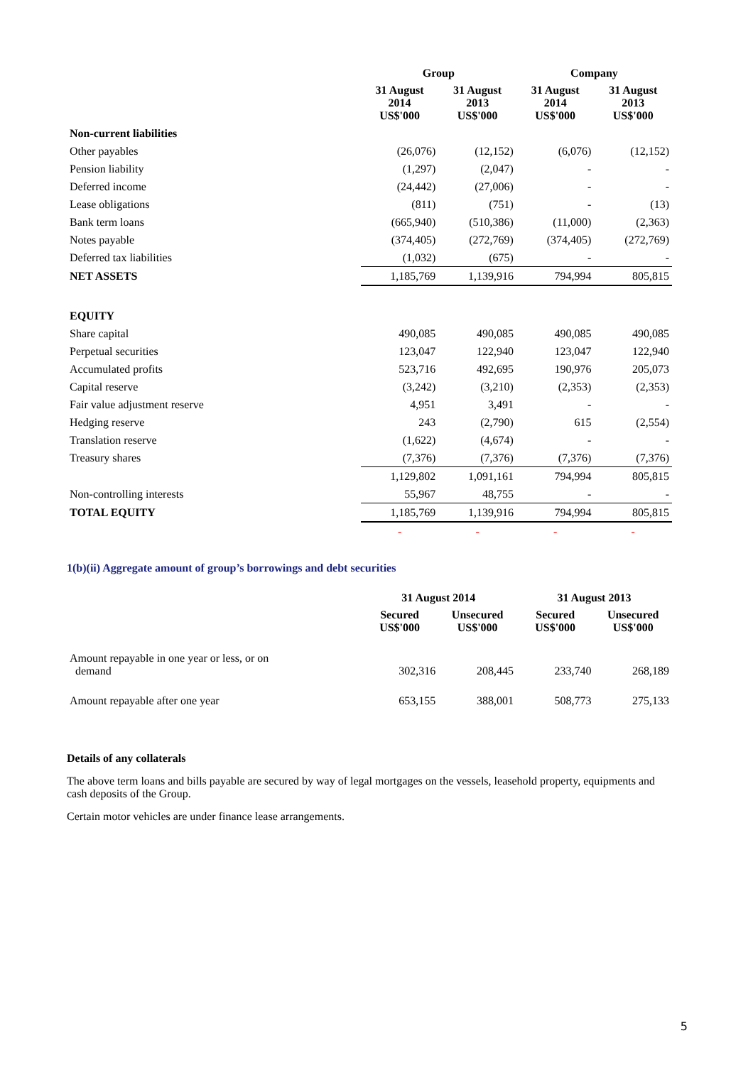| | Group | | Company | |
| --- | --- | --- | --- | --- |
| | 31 August 2014 US$'000 | 31 August 2013 US$'000 | 31 August 2014 US$'000 | 31 August 2013 US$'000 |
| Non-current liabilities | | | | |
| Other payables | (26,076) | (12,152) | (6,076) | (12,152) |
| Pension liability | (1,297) | (2,047) | - | - |
| Deferred income | (24,442) | (27,006) | - | - |
| Lease obligations | (811) | (751) | - | (13) |
| Bank term loans | (665,940) | (510,386) | (11,000) | (2,363) |
| Notes payable | (374,405) | (272,769) | (374,405) | (272,769) |
| Deferred tax liabilities | (1,032) | (675) | - | - |
| NET ASSETS | 1,185,769 | 1,139,916 | 794,994 | 805,815 |
| EQUITY | | | | |
| Share capital | 490,085 | 490,085 | 490,085 | 490,085 |
| Perpetual securities | 123,047 | 122,940 | 123,047 | 122,940 |
| Accumulated profits | 523,716 | 492,695 | 190,976 | 205,073 |
| Capital reserve | (3,242) | (3,210) | (2,353) | (2,353) |
| Fair value adjustment reserve | 4,951 | 3,491 | - | - |
| Hedging reserve | 243 | (2,790) | 615 | (2,554) |
| Translation reserve | (1,622) | (4,674) | - | - |
| Treasury shares | (7,376) | (7,376) | (7,376) | (7,376) |
| | 1,129,802 | 1,091,161 | 794,994 | 805,815 |
| Non-controlling interests | 55,967 | 48,755 | - | - |
| TOTAL EQUITY | 1,185,769 | 1,139,916 | 794,994 | 805,815 |
| | - | - | - | - |
1(b)(ii) Aggregate amount of group’s borrowings and debt securities
| | 31 August 2014 | | 31 August 2013 | |
| --- | --- | --- | --- | --- |
| | Secured US$'000 | Unsecured US$'000 | Secured US$'000 | Unsecured US$'000 |
| Amount repayable in one year or less, or on demand | 302,316 | 208,445 | 233,740 | 268,189 |
| Amount repayable after one year | 653,155 | 388,001 | 508,773 | 275,133 |
Details of any collaterals
The above term loans and bills payable are secured by way of legal mortgages on the vessels, leasehold property, equipments and cash deposits of the Group.
Certain motor vehicles are under finance lease arrangements.
5